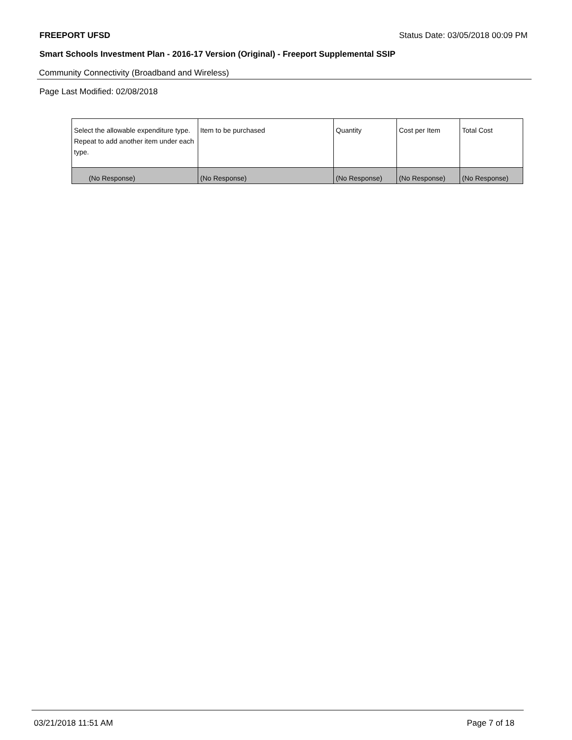FREEPORT UFSD Status Date: 03/05/2018 00:09 PM
Smart Schools Investment Plan - 2016-17 Version (Original) - Freeport Supplemental SSIP
Community Connectivity (Broadband and Wireless)
Page Last Modified: 02/08/2018
| Select the allowable expenditure type. Repeat to add another item under each type. | Item to be purchased | Quantity | Cost per Item | Total Cost |
| --- | --- | --- | --- | --- |
| (No Response) | (No Response) | (No Response) | (No Response) | (No Response) |
03/21/2018 11:51 AM Page 7 of 18